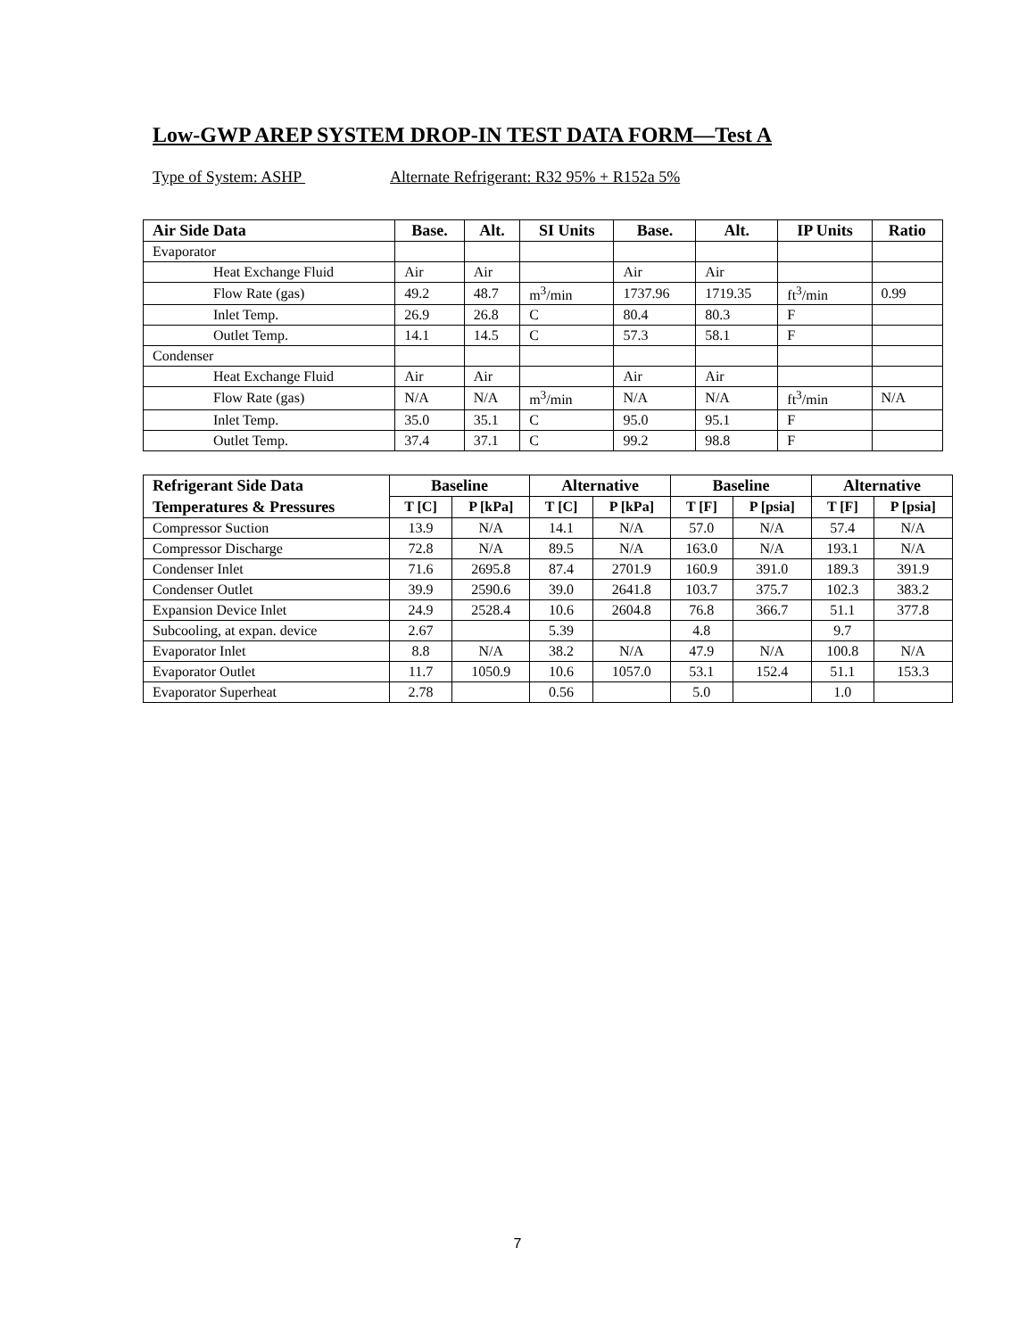Low-GWP AREP SYSTEM DROP-IN TEST DATA FORM—Test A
Type of System: ASHP Alternate Refrigerant: R32 95% + R152a 5%
| Air Side Data | Base. | Alt. | SI Units | Base. | Alt. | IP Units | Ratio |
| --- | --- | --- | --- | --- | --- | --- | --- |
| Evaporator | | | | | | | |
| Heat Exchange Fluid | Air | Air | | Air | Air | | |
| Flow Rate (gas) | 49.2 | 48.7 | m<sup>3</sup>/min | 1737.96 | 1719.35 | ft<sup>3</sup>/min | 0.99 |
| Inlet Temp. | 26.9 | 26.8 | C | 80.4 | 80.3 | F | |
| Outlet Temp. | 14.1 | 14.5 | C | 57.3 | 58.1 | F | |
| Condenser | | | | | | | |
| Heat Exchange Fluid | Air | Air | | Air | Air | | |
| Flow Rate (gas) | N/A | N/A | m<sup>3</sup>/min | N/A | N/A | ft<sup>3</sup>/min | N/A |
| Inlet Temp. | 35.0 | 35.1 | C | 95.0 | 95.1 | F | |
| Outlet Temp. | 37.4 | 37.1 | C | 99.2 | 98.8 | F | |
| Refrigerant Side Data | Baseline | | Alternative | | Baseline | | Alternative | |
| --- | --- | --- | --- | --- | --- | --- | --- | --- |
| Temperatures & Pressures | T [C] | P [kPa] | T [C] | P [kPa] | T [F] | P [psia] | T [F] | P [psia] |
| Compressor Suction | 13.9 | N/A | 14.1 | N/A | 57.0 | N/A | 57.4 | N/A |
| Compressor Discharge | 72.8 | N/A | 89.5 | N/A | 163.0 | N/A | 193.1 | N/A |
| Condenser Inlet | 71.6 | 2695.8 | 87.4 | 2701.9 | 160.9 | 391.0 | 189.3 | 391.9 |
| Condenser Outlet | 39.9 | 2590.6 | 39.0 | 2641.8 | 103.7 | 375.7 | 102.3 | 383.2 |
| Expansion Device Inlet | 24.9 | 2528.4 | 10.6 | 2604.8 | 76.8 | 366.7 | 51.1 | 377.8 |
| Subcooling, at expan. device | 2.67 | | 5.39 | | 4.8 | | 9.7 | |
| Evaporator Inlet | 8.8 | N/A | 38.2 | N/A | 47.9 | N/A | 100.8 | N/A |
| Evaporator Outlet | 11.7 | 1050.9 | 10.6 | 1057.0 | 53.1 | 152.4 | 51.1 | 153.3 |
| Evaporator Superheat | 2.78 | | 0.56 | | 5.0 | | 1.0 | |
7